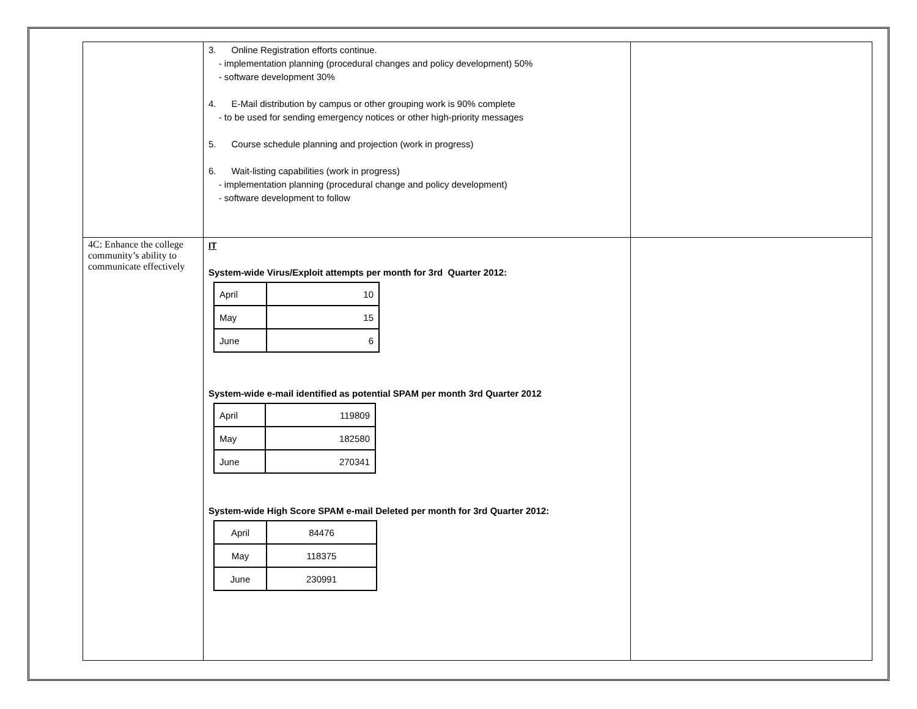| | 3. Online Registration efforts continue. - implementation planning (procedural changes and policy development) 50% - software development 30% 4. E-Mail distribution by campus or other grouping work is 90% complete - to be used for sending emergency notices or other high-priority messages 5. Course schedule planning and projection (work in progress) 6. Wait-listing capabilities (work in progress) - implementation planning (procedural change and policy development) - software development to follow | |
| 4C: Enhance the college community’s ability to communicate effectively | IT System-wide Virus/Exploit attempts per month for 3rd Quarter 2012: / April / 10 / / May / 15 / / June / 6 / System-wide e-mail identified as potential SPAM per month 3rd Quarter 2012 / April / 119809 / / May / 182580 / / June / 270341 / System-wide High Score SPAM e-mail Deleted per month for 3rd Quarter 2012: / April / 84476 / / May / 118375 / / June / 230991 / | |